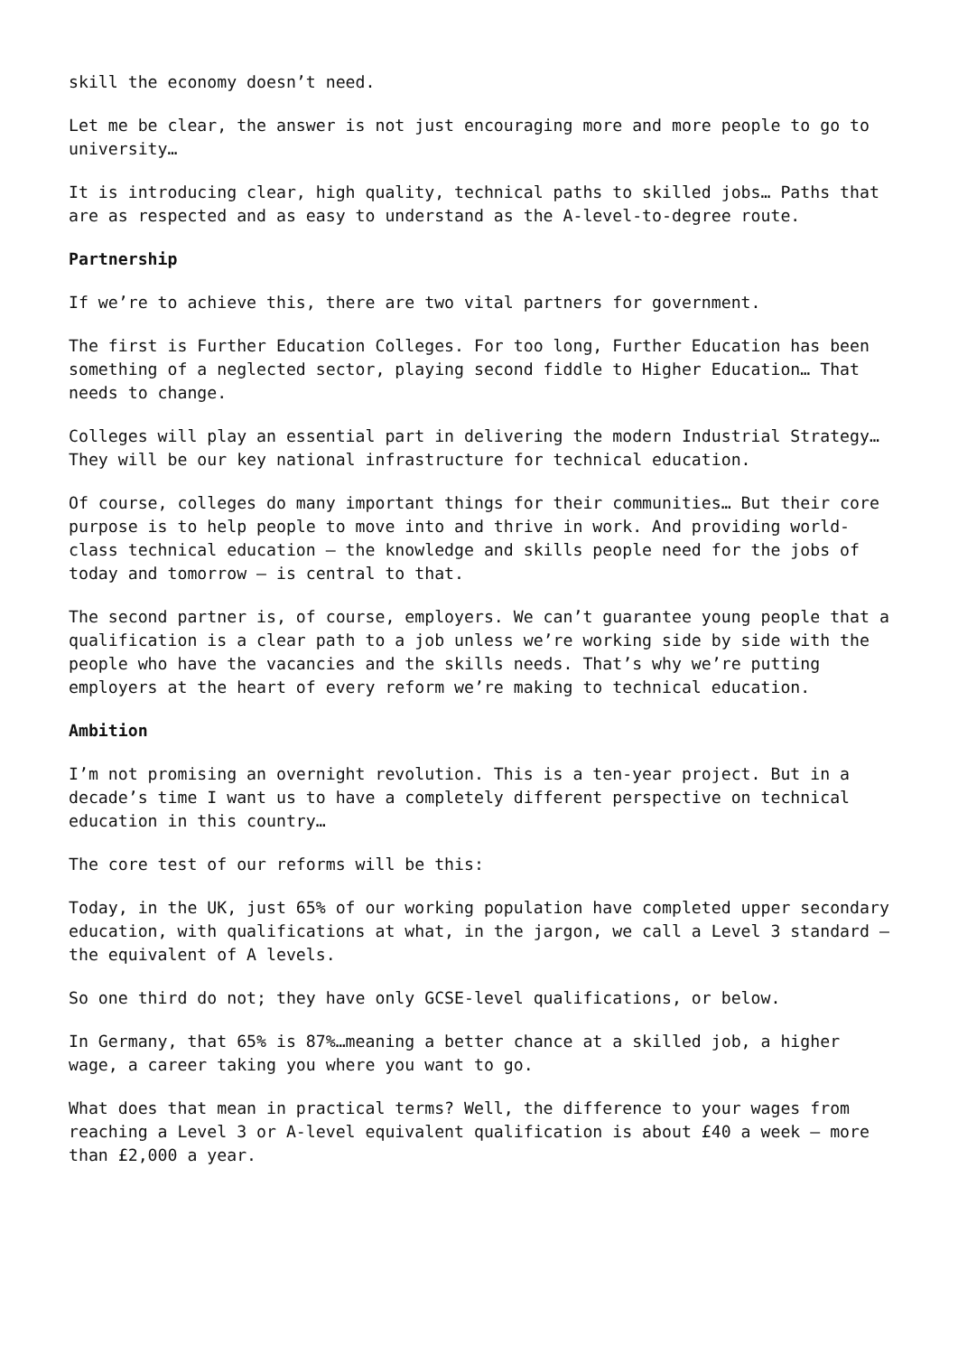skill the economy doesn’t need.
Let me be clear, the answer is not just encouraging more and more people to go to university…
It is introducing clear, high quality, technical paths to skilled jobs… Paths that are as respected and as easy to understand as the A-level-to-degree route.
Partnership
If we’re to achieve this, there are two vital partners for government.
The first is Further Education Colleges. For too long, Further Education has been something of a neglected sector, playing second fiddle to Higher Education… That needs to change.
Colleges will play an essential part in delivering the modern Industrial Strategy… They will be our key national infrastructure for technical education.
Of course, colleges do many important things for their communities… But their core purpose is to help people to move into and thrive in work. And providing world-class technical education – the knowledge and skills people need for the jobs of today and tomorrow – is central to that.
The second partner is, of course, employers. We can’t guarantee young people that a qualification is a clear path to a job unless we’re working side by side with the people who have the vacancies and the skills needs. That’s why we’re putting employers at the heart of every reform we’re making to technical education.
Ambition
I’m not promising an overnight revolution. This is a ten-year project. But in a decade’s time I want us to have a completely different perspective on technical education in this country…
The core test of our reforms will be this:
Today, in the UK, just 65% of our working population have completed upper secondary education, with qualifications at what, in the jargon, we call a Level 3 standard – the equivalent of A levels.
So one third do not; they have only GCSE-level qualifications, or below.
In Germany, that 65% is 87%…meaning a better chance at a skilled job, a higher wage, a career taking you where you want to go.
What does that mean in practical terms? Well, the difference to your wages from reaching a Level 3 or A-level equivalent qualification is about £40 a week – more than £2,000 a year.